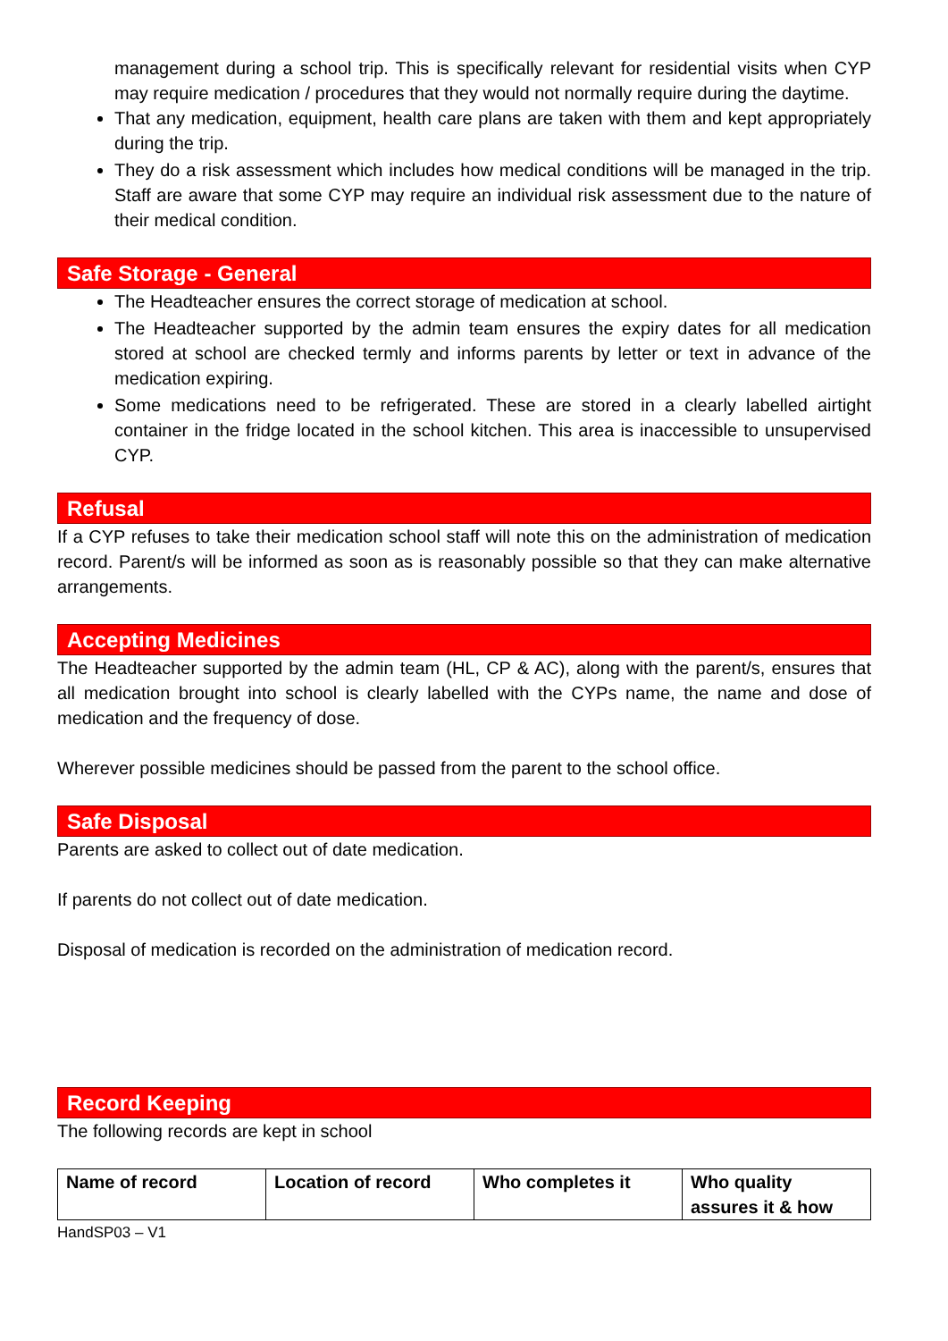management during a school trip. This is specifically relevant for residential visits when CYP may require medication / procedures that they would not normally require during the daytime.
That any medication, equipment, health care plans are taken with them and kept appropriately during the trip.
They do a risk assessment which includes how medical conditions will be managed in the trip. Staff are aware that some CYP may require an individual risk assessment due to the nature of their medical condition.
Safe Storage - General
The Headteacher ensures the correct storage of medication at school.
The Headteacher supported by the admin team ensures the expiry dates for all medication stored at school are checked termly and informs parents by letter or text in advance of the medication expiring.
Some medications need to be refrigerated. These are stored in a clearly labelled airtight container in the fridge located in the school kitchen. This area is inaccessible to unsupervised CYP.
Refusal
If a CYP refuses to take their medication school staff will note this on the administration of medication record. Parent/s will be informed as soon as is reasonably possible so that they can make alternative arrangements.
Accepting Medicines
The Headteacher supported by the admin team (HL, CP & AC), along with the parent/s, ensures that all medication brought into school is clearly labelled with the CYPs name, the name and dose of medication and the frequency of dose.
Wherever possible medicines should be passed from the parent to the school office.
Safe Disposal
Parents are asked to collect out of date medication.
If parents do not collect out of date medication.
Disposal of medication is recorded on the administration of medication record.
Record Keeping
The following records are kept in school
| Name of record | Location of record | Who completes it | Who quality assures it & how |
HandSP03 – V1